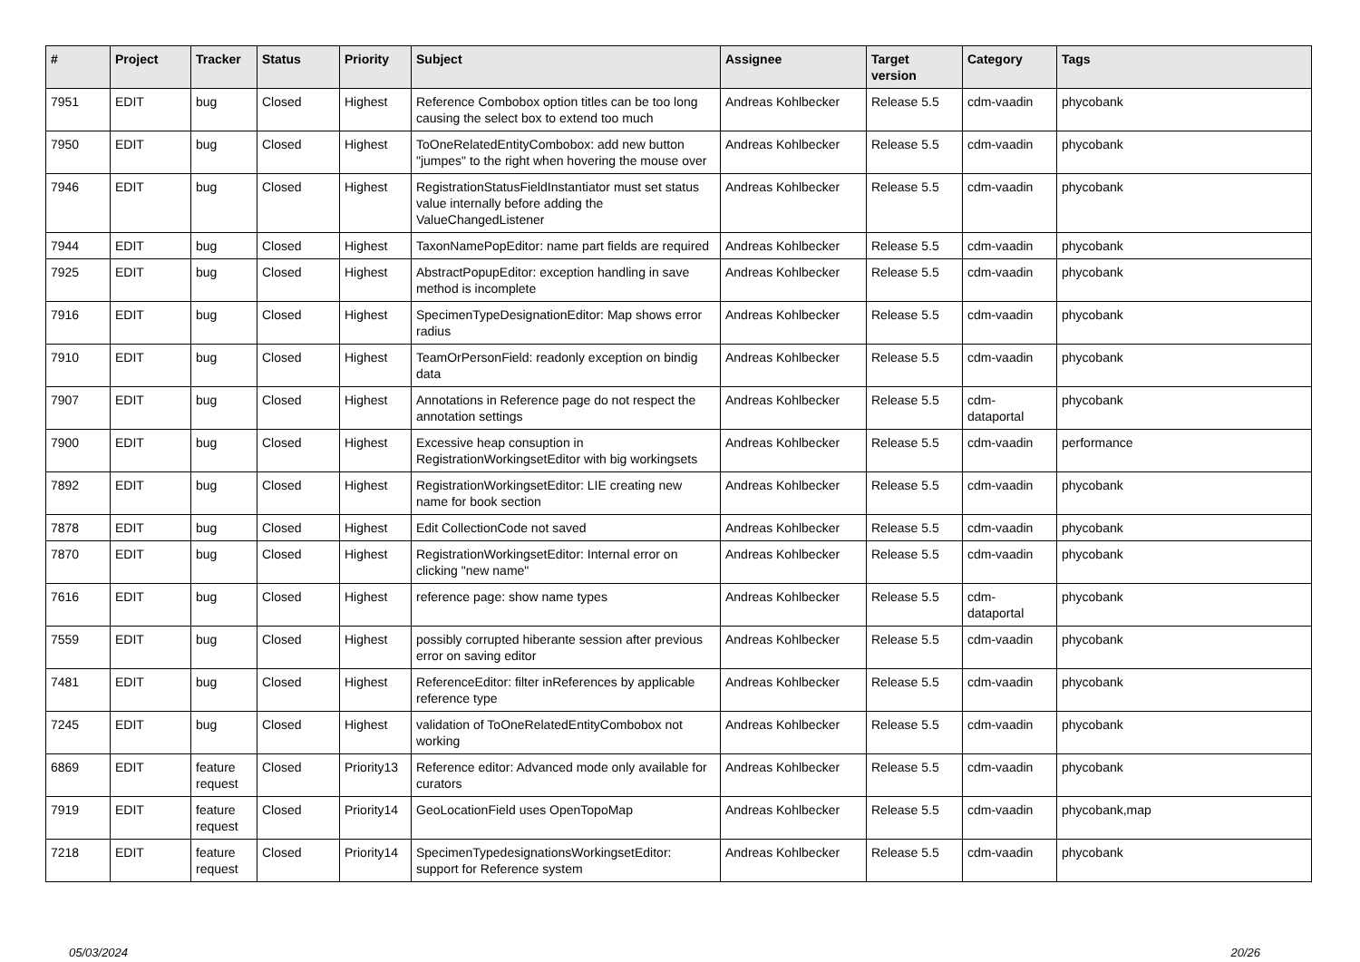| # | Project | Tracker | Status | Priority | Subject | Assignee | Target version | Category | Tags |
| --- | --- | --- | --- | --- | --- | --- | --- | --- | --- |
| 7951 | EDIT | bug | Closed | Highest | Reference Combobox option titles can be too long causing the select box to extend too much | Andreas Kohlbecker | Release 5.5 | cdm-vaadin | phycobank |
| 7950 | EDIT | bug | Closed | Highest | ToOneRelatedEntityCombobox: add new button "jumpes" to the right when hovering the mouse over | Andreas Kohlbecker | Release 5.5 | cdm-vaadin | phycobank |
| 7946 | EDIT | bug | Closed | Highest | RegistrationStatusFieldInstantiator must set status value internally before adding the ValueChangedListener | Andreas Kohlbecker | Release 5.5 | cdm-vaadin | phycobank |
| 7944 | EDIT | bug | Closed | Highest | TaxonNamePopEditor: name part fields are required | Andreas Kohlbecker | Release 5.5 | cdm-vaadin | phycobank |
| 7925 | EDIT | bug | Closed | Highest | AbstractPopupEditor: exception handling in save method is incomplete | Andreas Kohlbecker | Release 5.5 | cdm-vaadin | phycobank |
| 7916 | EDIT | bug | Closed | Highest | SpecimenTypeDesignationEditor: Map shows error radius | Andreas Kohlbecker | Release 5.5 | cdm-vaadin | phycobank |
| 7910 | EDIT | bug | Closed | Highest | TeamOrPersonField: readonly exception on bindig data | Andreas Kohlbecker | Release 5.5 | cdm-vaadin | phycobank |
| 7907 | EDIT | bug | Closed | Highest | Annotations in Reference page do not respect the annotation settings | Andreas Kohlbecker | Release 5.5 | cdm-dataportal | phycobank |
| 7900 | EDIT | bug | Closed | Highest | Excessive heap consuption in RegistrationWorkingsetEditor with big workingsets | Andreas Kohlbecker | Release 5.5 | cdm-vaadin | performance |
| 7892 | EDIT | bug | Closed | Highest | RegistrationWorkingsetEditor: LIE creating new name for book section | Andreas Kohlbecker | Release 5.5 | cdm-vaadin | phycobank |
| 7878 | EDIT | bug | Closed | Highest | Edit CollectionCode not saved | Andreas Kohlbecker | Release 5.5 | cdm-vaadin | phycobank |
| 7870 | EDIT | bug | Closed | Highest | RegistrationWorkingsetEditor: Internal error on clicking "new name" | Andreas Kohlbecker | Release 5.5 | cdm-vaadin | phycobank |
| 7616 | EDIT | bug | Closed | Highest | reference page: show name types | Andreas Kohlbecker | Release 5.5 | cdm-dataportal | phycobank |
| 7559 | EDIT | bug | Closed | Highest | possibly corrupted hiberante session after previous error on saving editor | Andreas Kohlbecker | Release 5.5 | cdm-vaadin | phycobank |
| 7481 | EDIT | bug | Closed | Highest | ReferenceEditor: filter inReferences by applicable reference type | Andreas Kohlbecker | Release 5.5 | cdm-vaadin | phycobank |
| 7245 | EDIT | bug | Closed | Highest | validation of ToOneRelatedEntityCombobox not working | Andreas Kohlbecker | Release 5.5 | cdm-vaadin | phycobank |
| 6869 | EDIT | feature request | Closed | Priority13 | Reference editor: Advanced mode only available for curators | Andreas Kohlbecker | Release 5.5 | cdm-vaadin | phycobank |
| 7919 | EDIT | feature request | Closed | Priority14 | GeoLocationField uses OpenTopoMap | Andreas Kohlbecker | Release 5.5 | cdm-vaadin | phycobank,map |
| 7218 | EDIT | feature request | Closed | Priority14 | SpecimenTypedesignationsWorkingsetEditor: support for Reference system | Andreas Kohlbecker | Release 5.5 | cdm-vaadin | phycobank |
05/03/2024 20/26